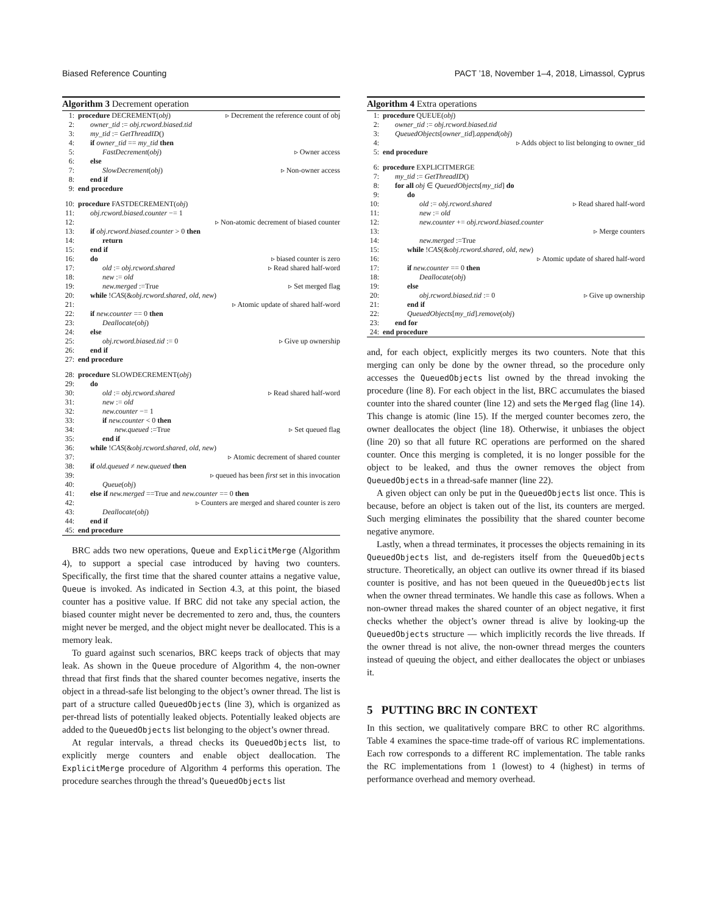Biased Reference Counting PACT ’18, November 1–4, 2018, Limassol, Cyprus
Algorithm 3 Decrement operation
1: procedure DECREMENT(obj) ▹ Decrement the reference count of obj
2: owner_tid := obj.rcword.biased.tid
3: my_tid := GetThreadID()
4: if owner_tid == my_tid then
5: FastDecrement(obj) ▹ Owner access
6: else
7: SlowDecrement(obj) ▹ Non-owner access
8: end if
9: end procedure
10: procedure FASTDECREMENT(obj)
11: obj.rcword.biased.counter −= 1
12: ▹ Non-atomic decrement of biased counter
13: if obj.rcword.biased.counter > 0 then
14: return
15: end if
16: do ▹ biased counter is zero
17: old := obj.rcword.shared ▹ Read shared half-word
18: new := old
19: new.merged :=True ▹ Set merged flag
20: while !CAS(&obj.rcword.shared, old, new)
21: ▹ Atomic update of shared half-word
22: if new.counter == 0 then
23: Deallocate(obj)
24: else
25: obj.rcword.biased.tid := 0 ▹ Give up ownership
26: end if
27: end procedure
28: procedure SLOWDECREMENT(obj)
29: do
30: old := obj.rcword.shared ▹ Read shared half-word
31: new := old
32: new.counter −= 1
33: if new.counter < 0 then
34: new.queued :=True ▹ Set queued flag
35: end if
36: while !CAS(&obj.rcword.shared, old, new)
37: ▹ Atomic decrement of shared counter
38: if old.queued ≠ new.queued then
39: ▹ queued has been first set in this invocation
40: Queue(obj)
41: else if new.merged ==True and new.counter == 0 then
42: ▹ Counters are merged and shared counter is zero
43: Deallocate(obj)
44: end if
45: end procedure
BRC adds two new operations, Queue and ExplicitMerge (Algorithm 4), to support a special case introduced by having two counters. Specifically, the first time that the shared counter attains a negative value, Queue is invoked. As indicated in Section 4.3, at this point, the biased counter has a positive value. If BRC did not take any special action, the biased counter might never be decremented to zero and, thus, the counters might never be merged, and the object might never be deallocated. This is a memory leak.
To guard against such scenarios, BRC keeps track of objects that may leak. As shown in the Queue procedure of Algorithm 4, the non-owner thread that first finds that the shared counter becomes negative, inserts the object in a thread-safe list belonging to the object’s owner thread. The list is part of a structure called QueuedObjects (line 3), which is organized as per-thread lists of potentially leaked objects. Potentially leaked objects are added to the QueuedObjects list belonging to the object’s owner thread.
At regular intervals, a thread checks its QueuedObjects list, to explicitly merge counters and enable object deallocation. The ExplicitMerge procedure of Algorithm 4 performs this operation. The procedure searches through the thread’s QueuedObjects list
Algorithm 4 Extra operations
1: procedure QUEUE(obj)
2: owner_tid := obj.rcword.biased.tid
3: QueuedObjects[owner_tid].append(obj)
4: ▹ Adds object to list belonging to owner_tid
5: end procedure
6: procedure EXPLICITMERGE
7: my_tid := GetThreadID()
8: for all obj ∈ QueuedObjects[my_tid] do
9: do
10: old := obj.rcword.shared ▹ Read shared half-word
11: new := old
12: new.counter += obj.rcword.biased.counter
13: ▹ Merge counters
14: new.merged :=True
15: while !CAS(&obj.rcword.shared, old, new)
16: ▹ Atomic update of shared half-word
17: if new.counter == 0 then
18: Deallocate(obj)
19: else
20: obj.rcword.biased.tid := 0 ▹ Give up ownership
21: end if
22: QueuedObjects[my_tid].remove(obj)
23: end for
24: end procedure
and, for each object, explicitly merges its two counters. Note that this merging can only be done by the owner thread, so the procedure only accesses the QueuedObjects list owned by the thread invoking the procedure (line 8). For each object in the list, BRC accumulates the biased counter into the shared counter (line 12) and sets the Merged flag (line 14). This change is atomic (line 15). If the merged counter becomes zero, the owner deallocates the object (line 18). Otherwise, it unbiases the object (line 20) so that all future RC operations are performed on the shared counter. Once this merging is completed, it is no longer possible for the object to be leaked, and thus the owner removes the object from QueuedObjects in a thread-safe manner (line 22).
A given object can only be put in the QueuedObjects list once. This is because, before an object is taken out of the list, its counters are merged. Such merging eliminates the possibility that the shared counter become negative anymore.
Lastly, when a thread terminates, it processes the objects remaining in its QueuedObjects list, and de-registers itself from the QueuedObjects structure. Theoretically, an object can outlive its owner thread if its biased counter is positive, and has not been queued in the QueuedObjects list when the owner thread terminates. We handle this case as follows. When a non-owner thread makes the shared counter of an object negative, it first checks whether the object’s owner thread is alive by looking-up the QueuedObjects structure — which implicitly records the live threads. If the owner thread is not alive, the non-owner thread merges the counters instead of queuing the object, and either deallocates the object or unbiases it.
5 PUTTING BRC IN CONTEXT
In this section, we qualitatively compare BRC to other RC algorithms. Table 4 examines the space-time trade-off of various RC implementations. Each row corresponds to a different RC implementation. The table ranks the RC implementations from 1 (lowest) to 4 (highest) in terms of performance overhead and memory overhead.